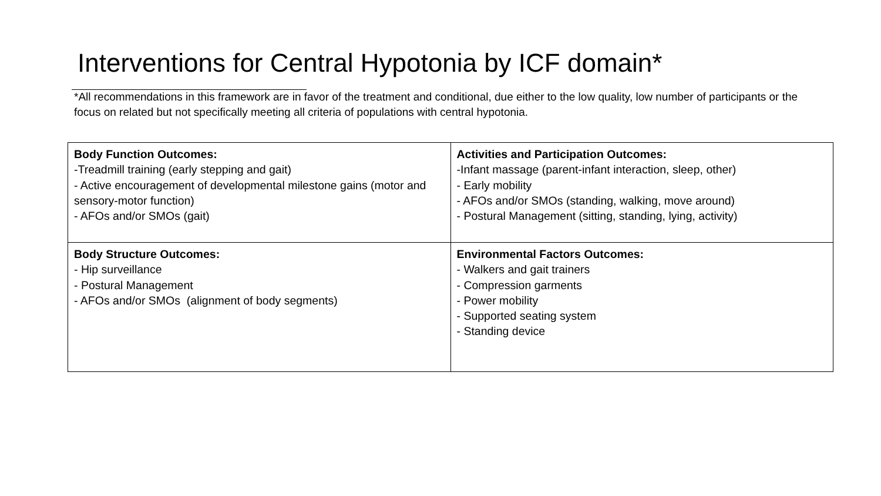Interventions for Central Hypotonia by ICF domain*
*All recommendations in this framework are in favor of the treatment and conditional, due either to the low quality, low number of participants or the focus on related but not specifically meeting all criteria of populations with central hypotonia.
| Body Function Outcomes: -Treadmill training (early stepping and gait) - Active encouragement of developmental milestone gains (motor and sensory-motor function) - AFOs and/or SMOs (gait) | Activities and Participation Outcomes: -Infant massage (parent-infant interaction, sleep, other) - Early mobility - AFOs and/or SMOs (standing, walking, move around) - Postural Management (sitting, standing, lying, activity) |
| Body Structure Outcomes: - Hip surveillance - Postural Management - AFOs and/or SMOs (alignment of body segments) | Environmental Factors Outcomes: - Walkers and gait trainers - Compression garments - Power mobility - Supported seating system - Standing device |